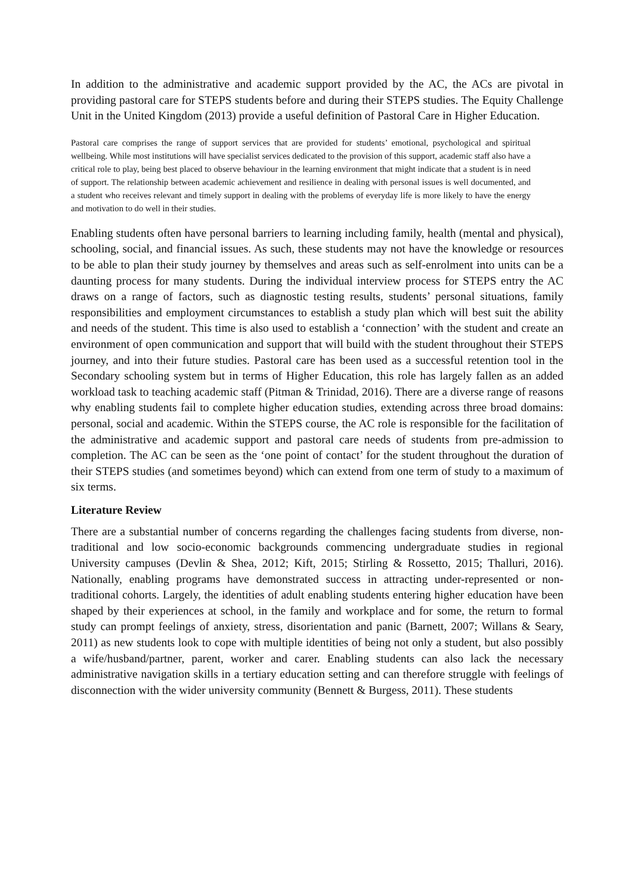In addition to the administrative and academic support provided by the AC, the ACs are pivotal in providing pastoral care for STEPS students before and during their STEPS studies. The Equity Challenge Unit in the United Kingdom (2013) provide a useful definition of Pastoral Care in Higher Education.
Pastoral care comprises the range of support services that are provided for students’ emotional, psychological and spiritual wellbeing. While most institutions will have specialist services dedicated to the provision of this support, academic staff also have a critical role to play, being best placed to observe behaviour in the learning environment that might indicate that a student is in need of support. The relationship between academic achievement and resilience in dealing with personal issues is well documented, and a student who receives relevant and timely support in dealing with the problems of everyday life is more likely to have the energy and motivation to do well in their studies.
Enabling students often have personal barriers to learning including family, health (mental and physical), schooling, social, and financial issues. As such, these students may not have the knowledge or resources to be able to plan their study journey by themselves and areas such as self-enrolment into units can be a daunting process for many students. During the individual interview process for STEPS entry the AC draws on a range of factors, such as diagnostic testing results, students’ personal situations, family responsibilities and employment circumstances to establish a study plan which will best suit the ability and needs of the student. This time is also used to establish a ‘connection’ with the student and create an environment of open communication and support that will build with the student throughout their STEPS journey, and into their future studies. Pastoral care has been used as a successful retention tool in the Secondary schooling system but in terms of Higher Education, this role has largely fallen as an added workload task to teaching academic staff (Pitman & Trinidad, 2016). There are a diverse range of reasons why enabling students fail to complete higher education studies, extending across three broad domains: personal, social and academic. Within the STEPS course, the AC role is responsible for the facilitation of the administrative and academic support and pastoral care needs of students from pre-admission to completion. The AC can be seen as the ‘one point of contact’ for the student throughout the duration of their STEPS studies (and sometimes beyond) which can extend from one term of study to a maximum of six terms.
Literature Review
There are a substantial number of concerns regarding the challenges facing students from diverse, non-traditional and low socio-economic backgrounds commencing undergraduate studies in regional University campuses (Devlin & Shea, 2012; Kift, 2015; Stirling & Rossetto, 2015; Thalluri, 2016). Nationally, enabling programs have demonstrated success in attracting under-represented or non-traditional cohorts. Largely, the identities of adult enabling students entering higher education have been shaped by their experiences at school, in the family and workplace and for some, the return to formal study can prompt feelings of anxiety, stress, disorientation and panic (Barnett, 2007; Willans & Seary, 2011) as new students look to cope with multiple identities of being not only a student, but also possibly a wife/husband/partner, parent, worker and carer. Enabling students can also lack the necessary administrative navigation skills in a tertiary education setting and can therefore struggle with feelings of disconnection with the wider university community (Bennett & Burgess, 2011). These students